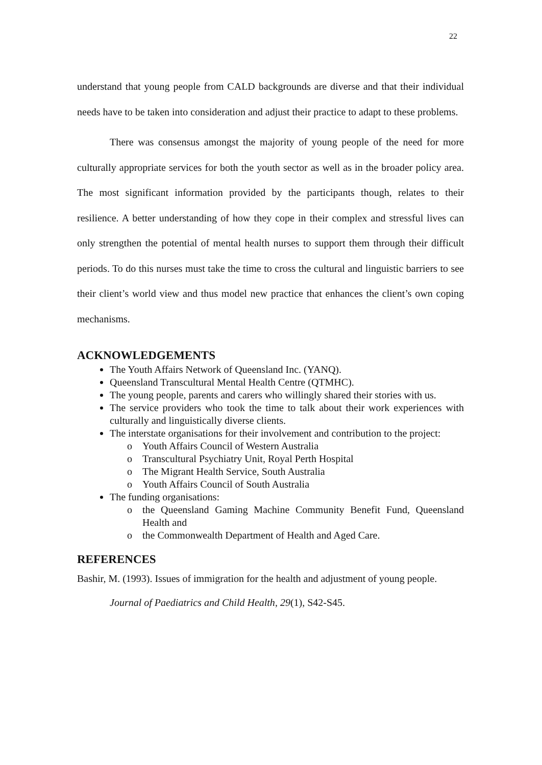22
understand that young people from CALD backgrounds are diverse and that their individual needs have to be taken into consideration and adjust their practice to adapt to these problems.
There was consensus amongst the majority of young people of the need for more culturally appropriate services for both the youth sector as well as in the broader policy area. The most significant information provided by the participants though, relates to their resilience. A better understanding of how they cope in their complex and stressful lives can only strengthen the potential of mental health nurses to support them through their difficult periods. To do this nurses must take the time to cross the cultural and linguistic barriers to see their client’s world view and thus model new practice that enhances the client’s own coping mechanisms.
ACKNOWLEDGEMENTS
The Youth Affairs Network of Queensland Inc. (YANQ).
Queensland Transcultural Mental Health Centre (QTMHC).
The young people, parents and carers who willingly shared their stories with us.
The service providers who took the time to talk about their work experiences with culturally and linguistically diverse clients.
The interstate organisations for their involvement and contribution to the project:
o Youth Affairs Council of Western Australia
o Transcultural Psychiatry Unit, Royal Perth Hospital
o The Migrant Health Service, South Australia
o Youth Affairs Council of South Australia
The funding organisations:
o the Queensland Gaming Machine Community Benefit Fund, Queensland Health and
o the Commonwealth Department of Health and Aged Care.
REFERENCES
Bashir, M. (1993). Issues of immigration for the health and adjustment of young people.
Journal of Paediatrics and Child Health, 29(1), S42-S45.